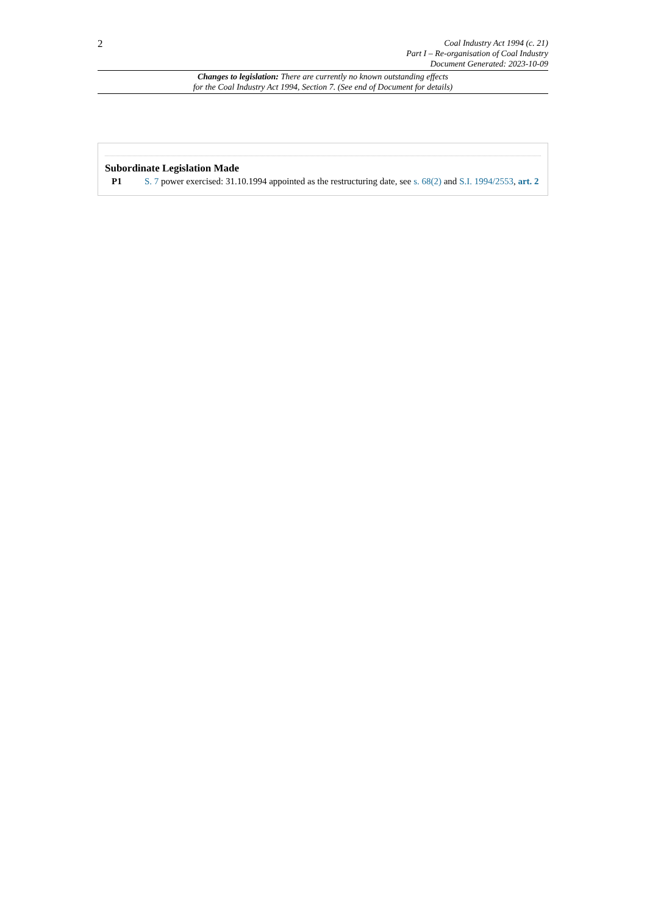2
Coal Industry Act 1994 (c. 21)
Part I – Re-organisation of Coal Industry
Document Generated: 2023-10-09
Changes to legislation: There are currently no known outstanding effects
for the Coal Industry Act 1994, Section 7. (See end of Document for details)
Subordinate Legislation Made
P1 S. 7 power exercised: 31.10.1994 appointed as the restructuring date, see s. 68(2) and S.I. 1994/2553, art. 2